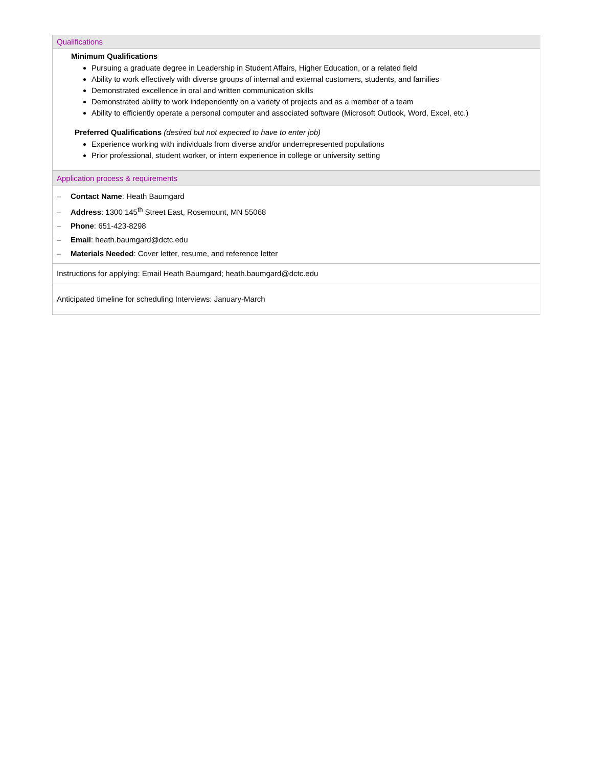| Qualifications |
| Minimum Qualifications Pursuing a graduate degree in Leadership in Student Affairs, Higher Education, or a related field Ability to work effectively with diverse groups of internal and external customers, students, and families Demonstrated excellence in oral and written communication skills Demonstrated ability to work independently on a variety of projects and as a member of a team Ability to efficiently operate a personal computer and associated software (Microsoft Outlook, Word, Excel, etc.) Preferred Qualifications (desired but not expected to have to enter job) Experience working with individuals from diverse and/or underrepresented populations Prior professional, student worker, or intern experience in college or university setting |
| Application process & requirements |
| – Contact Name : Heath Baumgard – Address : 1300 145<sup>th</sup> Street East, Rosemount, MN 55068 – Phone : 651-423-8298 – Email : heath.baumgard@dctc.edu – Materials Needed : Cover letter, resume, and reference letter |
| Instructions for applying: Email Heath Baumgard; heath.baumgard@dctc.edu |
| Anticipated timeline for scheduling Interviews: January-March |